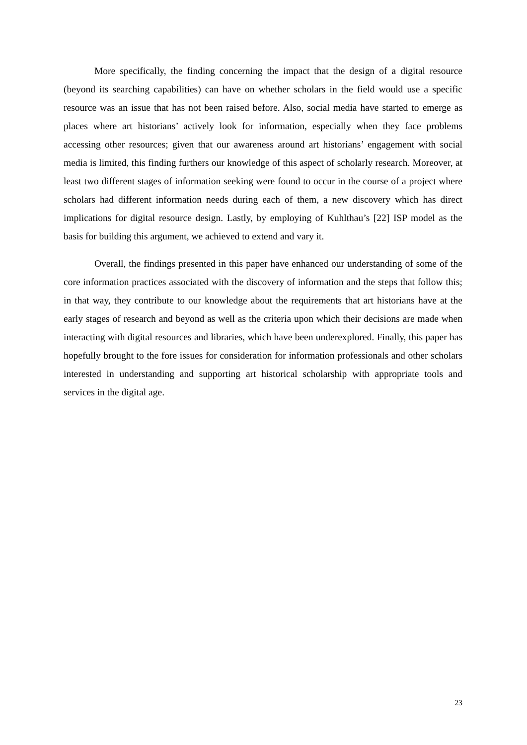More specifically, the finding concerning the impact that the design of a digital resource (beyond its searching capabilities) can have on whether scholars in the field would use a specific resource was an issue that has not been raised before. Also, social media have started to emerge as places where art historians’ actively look for information, especially when they face problems accessing other resources; given that our awareness around art historians’ engagement with social media is limited, this finding furthers our knowledge of this aspect of scholarly research. Moreover, at least two different stages of information seeking were found to occur in the course of a project where scholars had different information needs during each of them, a new discovery which has direct implications for digital resource design. Lastly, by employing of Kuhlthau’s [22] ISP model as the basis for building this argument, we achieved to extend and vary it.
Overall, the findings presented in this paper have enhanced our understanding of some of the core information practices associated with the discovery of information and the steps that follow this; in that way, they contribute to our knowledge about the requirements that art historians have at the early stages of research and beyond as well as the criteria upon which their decisions are made when interacting with digital resources and libraries, which have been underexplored. Finally, this paper has hopefully brought to the fore issues for consideration for information professionals and other scholars interested in understanding and supporting art historical scholarship with appropriate tools and services in the digital age.
23